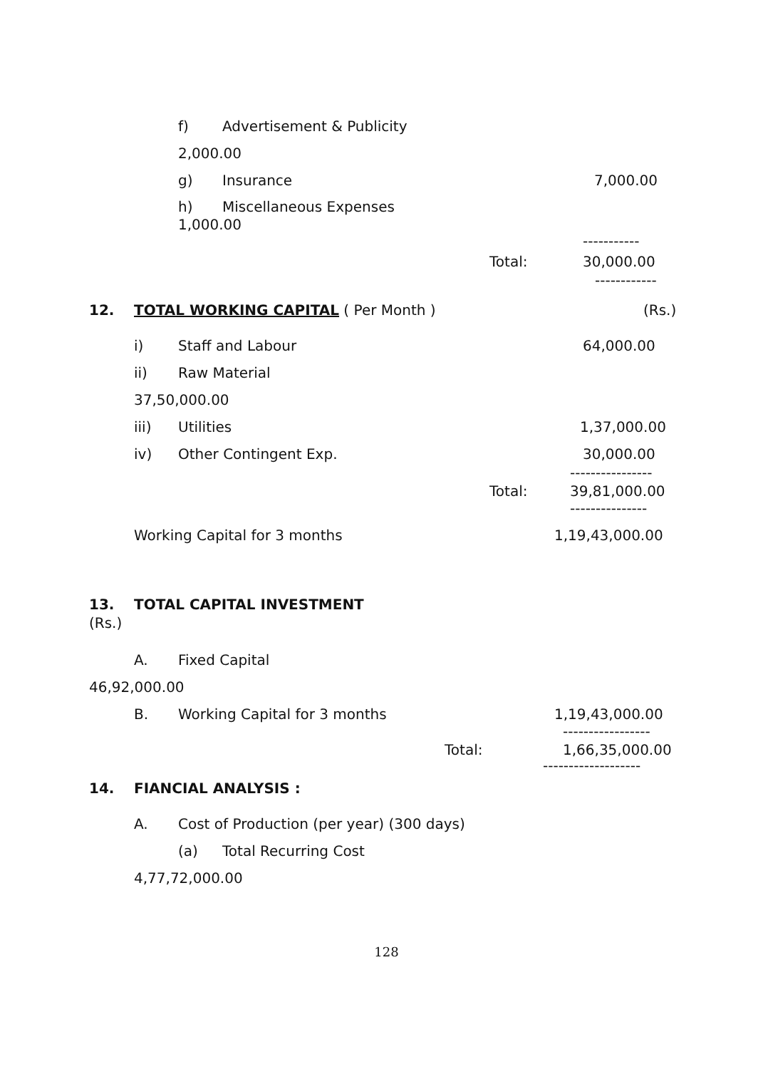f) Advertisement & Publicity
2,000.00 g) Insurance 7,000.00
h) Miscellaneous Expenses
1,000.00 -----------
Total: 30,000.00 ------------
12. TOTAL WORKING CAPITAL ( Per Month ) (Rs.)
i) Staff and Labour 64,000.00
ii) Raw Material
37,50,000.00 iii) Utilities 1,37,000.00
iv) Other Contingent Exp. 30,000.00
----------------
Total: 39,81,000.00 ---------------
Working Capital for 3 months 1,19,43,000.00
13. TOTAL CAPITAL INVESTMENT
(Rs.) A. Fixed Capital
46,92,000.00 B. Working Capital for 3 months 1,19,43,000.00 -----------------
Total: 1,66,35,000.00
-------------------
14. FIANCIAL ANALYSIS : A. Cost of Production (per year) (300 days) (a) Total Recurring Cost
4,77,72,000.00
128